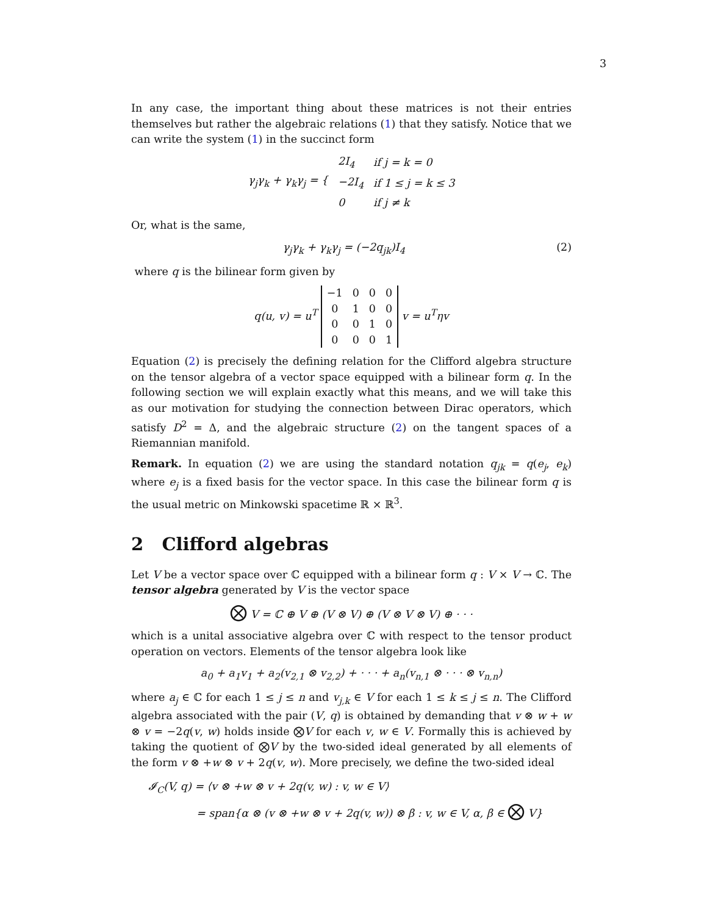3
In any case, the important thing about these matrices is not their entries themselves but rather the algebraic relations (1) that they satisfy. Notice that we can write the system (1) in the succinct form
| γ<sub>j</sub>γ<sub>k</sub> + γ<sub>k</sub>γ<sub>j</sub> = { | 2I<sub>4</sub> | if j = k = 0 |
| | −2I<sub>4</sub> | if 1 ≤ j = k ≤ 3 |
| | 0 | if j ≠ k |
Or, what is the same,
γ<sub>j</sub>γ<sub>k</sub> + γ<sub>k</sub>γ<sub>j</sub> = (−2q<sub>jk</sub>)I<sub>4</sub> (2)
where q is the bilinear form given by
q(u, v) = u<sup>T</sup>
| −1 | 0 | 0 | 0 |
| 0 | 1 | 0 | 0 |
| 0 | 0 | 1 | 0 |
| 0 | 0 | 0 | 1 |
v = u<sup>T</sup>ηv
Equation (2) is precisely the defining relation for the Clifford algebra structure on the tensor algebra of a vector space equipped with a bilinear form q. In the following section we will explain exactly what this means, and we will take this as our motivation for studying the connection between Dirac operators, which satisfy D<sup>2</sup> = Δ, and the algebraic structure (2) on the tangent spaces of a Riemannian manifold.
Remark. In equation (2) we are using the standard notation q<sub>jk</sub> = q(e<sub>j</sub>, e<sub>k</sub>) where e<sub>j</sub> is a fixed basis for the vector space. In this case the bilinear form q is the usual metric on Minkowski spacetime ℝ × ℝ<sup>3</sup>.
2 Clifford algebras
Let V be a vector space over ℂ equipped with a bilinear form q : V × V → ℂ. The tensor algebra generated by V is the vector space
⨂ V = ℂ ⊕ V ⊕ (V ⊗ V) ⊕ (V ⊗ V ⊗ V) ⊕ · · ·
which is a unital associative algebra over ℂ with respect to the tensor product operation on vectors. Elements of the tensor algebra look like
a<sub>0</sub> + a<sub>1</sub>v<sub>1</sub> + a<sub>2</sub>(v<sub>2,1</sub> ⊗ v<sub>2,2</sub>) + · · · + a<sub>n</sub>(v<sub>n,1</sub> ⊗ · · · ⊗ v<sub>n,n</sub>)
where a<sub>j</sub> ∈ ℂ for each 1 ≤ j ≤ n and v<sub>j,k</sub> ∈ V for each 1 ≤ k ≤ j ≤ n. The Clifford algebra associated with the pair (V, q) is obtained by demanding that v ⊗ w + w ⊗ v = −2q(v, w) holds inside ⨂V for each v, w ∈ V. Formally this is achieved by taking the quotient of ⨂V by the two-sided ideal generated by all elements of the form v ⊗ +w ⊗ v + 2q(v, w). More precisely, we define the two-sided ideal
𝓘<sub>C</sub>(V, q) = ⟨v ⊗ +w ⊗ v + 2q(v, w) : v, w ∈ V⟩
= span{α ⊗ (v ⊗ +w ⊗ v + 2q(v, w)) ⊗ β : v, w ∈ V, α, β ∈ ⨂ V}